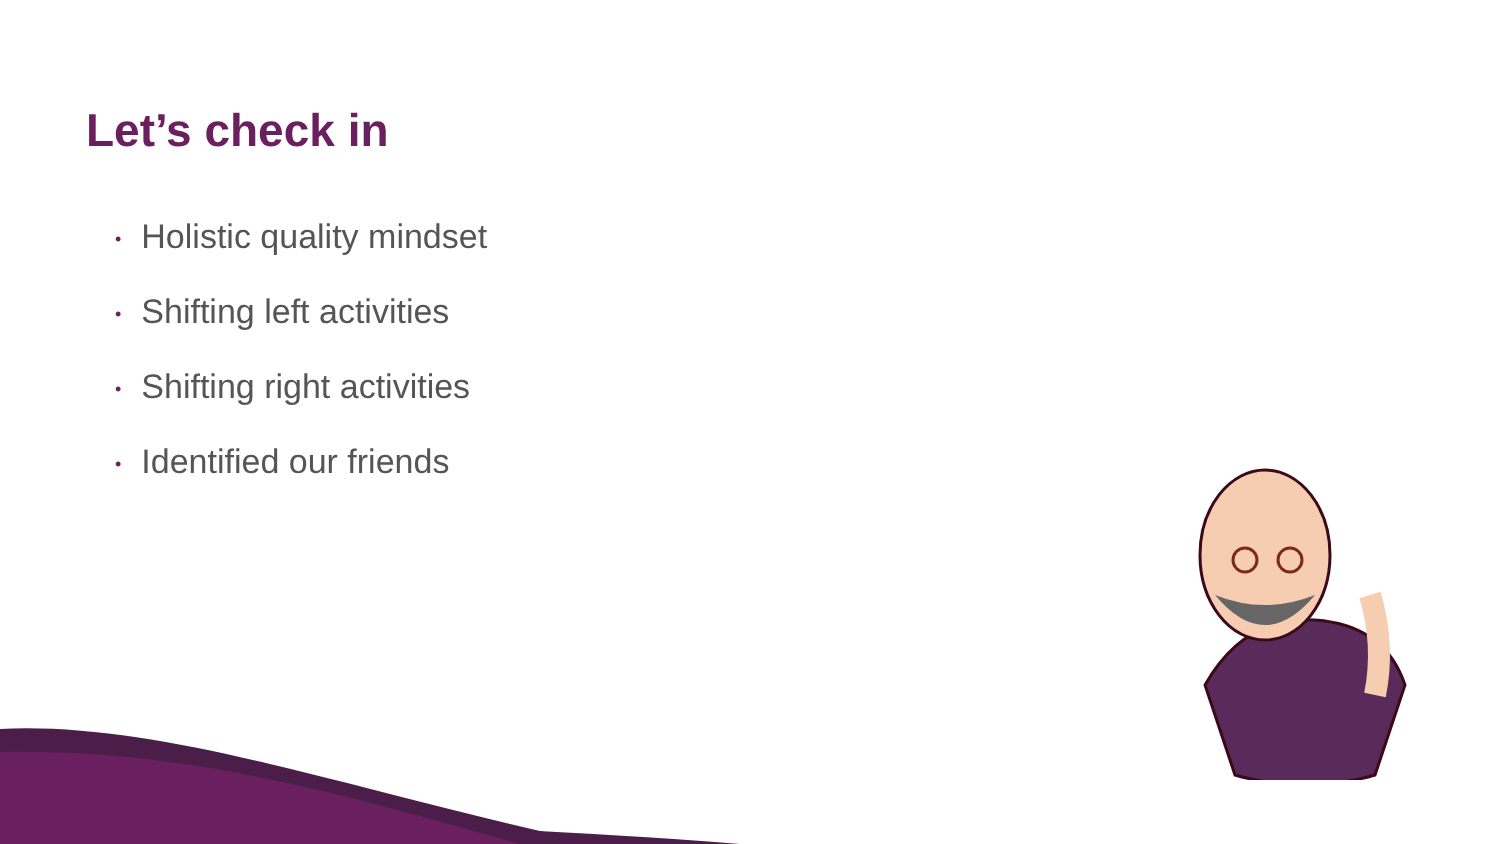Let’s check in
• Holistic quality mindset
• Shifting left activities
• Shifting right activities
• Identified our friends